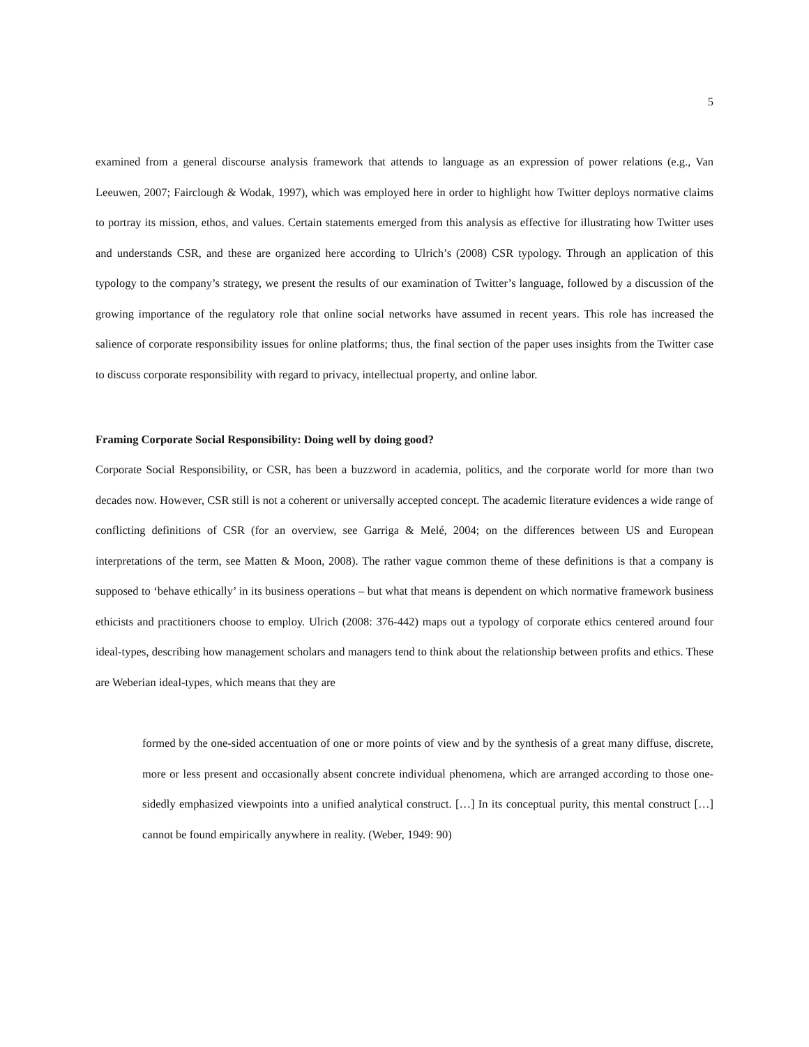5
examined from a general discourse analysis framework that attends to language as an expression of power relations (e.g., Van Leeuwen, 2007; Fairclough & Wodak, 1997), which was employed here in order to highlight how Twitter deploys normative claims to portray its mission, ethos, and values. Certain statements emerged from this analysis as effective for illustrating how Twitter uses and understands CSR, and these are organized here according to Ulrich’s (2008) CSR typology. Through an application of this typology to the company’s strategy, we present the results of our examination of Twitter’s language, followed by a discussion of the growing importance of the regulatory role that online social networks have assumed in recent years. This role has increased the salience of corporate responsibility issues for online platforms; thus, the final section of the paper uses insights from the Twitter case to discuss corporate responsibility with regard to privacy, intellectual property, and online labor.
Framing Corporate Social Responsibility: Doing well by doing good?
Corporate Social Responsibility, or CSR, has been a buzzword in academia, politics, and the corporate world for more than two decades now. However, CSR still is not a coherent or universally accepted concept. The academic literature evidences a wide range of conflicting definitions of CSR (for an overview, see Garriga & Melé, 2004; on the differences between US and European interpretations of the term, see Matten & Moon, 2008). The rather vague common theme of these definitions is that a company is supposed to ‘behave ethically’ in its business operations – but what that means is dependent on which normative framework business ethicists and practitioners choose to employ. Ulrich (2008: 376-442) maps out a typology of corporate ethics centered around four ideal-types, describing how management scholars and managers tend to think about the relationship between profits and ethics. These are Weberian ideal-types, which means that they are
formed by the one-sided accentuation of one or more points of view and by the synthesis of a great many diffuse, discrete, more or less present and occasionally absent concrete individual phenomena, which are arranged according to those one-sidedly emphasized viewpoints into a unified analytical construct. […] In its conceptual purity, this mental construct […] cannot be found empirically anywhere in reality. (Weber, 1949: 90)